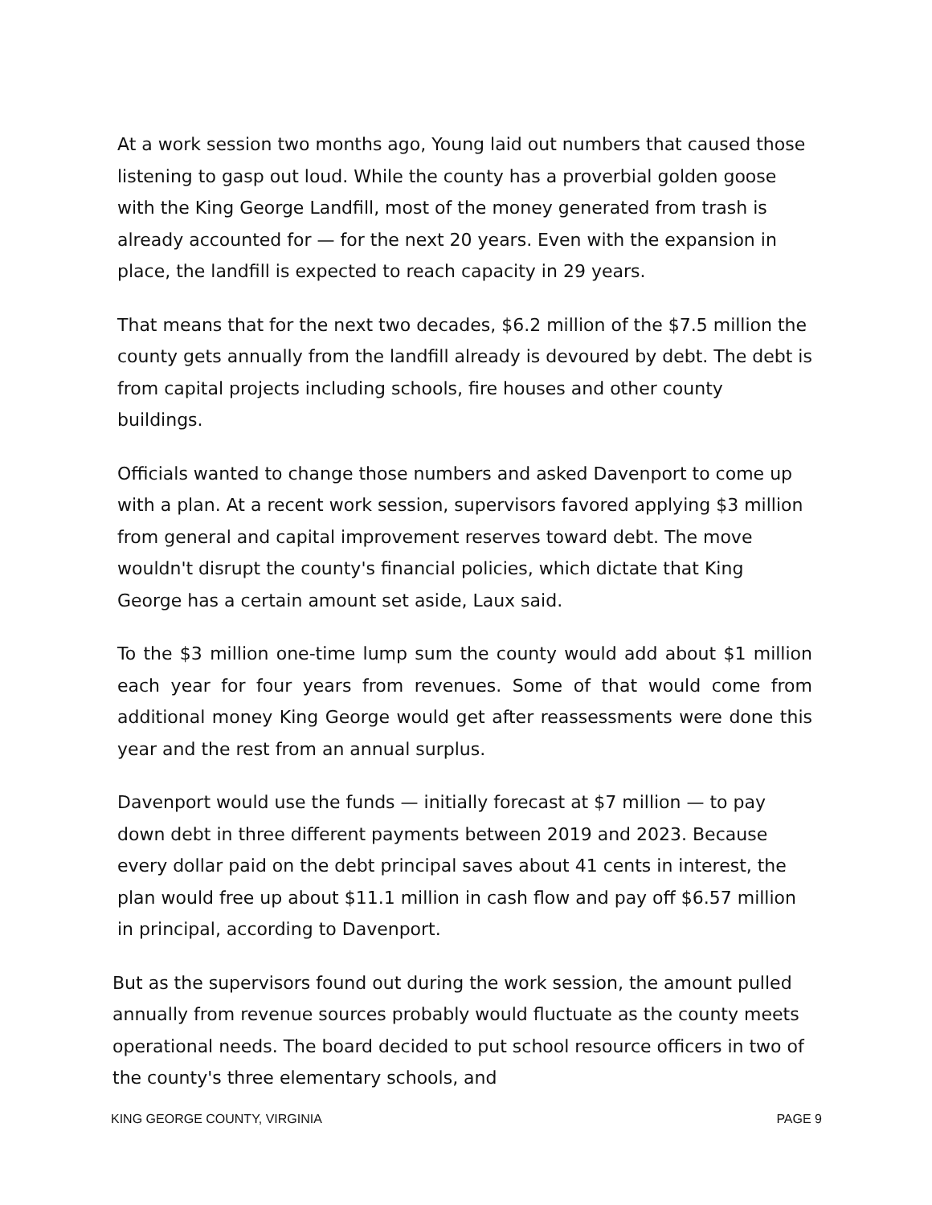At a work session two months ago, Young laid out numbers that caused those listening to gasp out loud. While the county has a proverbial golden goose with the King George Landfill, most of the money generated from trash is already accounted for — for the next 20 years. Even with the expansion in place, the landfill is expected to reach capacity in 29 years.
That means that for the next two decades, $6.2 million of the $7.5 million the county gets annually from the landfill already is devoured by debt. The debt is from capital projects including schools, fire houses and other county buildings.
Officials wanted to change those numbers and asked Davenport to come up with a plan. At a recent work session, supervisors favored applying $3 million from general and capital improvement reserves toward debt. The move wouldn't disrupt the county's financial policies, which dictate that King George has a certain amount set aside, Laux said.
To the $3 million one-time lump sum the county would add about $1 million each year for four years from revenues. Some of that would come from additional money King George would get after reassessments were done this year and the rest from an annual surplus.
Davenport would use the funds — initially forecast at $7 million — to pay down debt in three different payments between 2019 and 2023. Because every dollar paid on the debt principal saves about 41 cents in interest, the plan would free up about $11.1 million in cash flow and pay off $6.57 million in principal, according to Davenport.
But as the supervisors found out during the work session, the amount pulled annually from revenue sources probably would fluctuate as the county meets operational needs. The board decided to put school resource officers in two of the county's three elementary schools, and
KING GEORGE COUNTY, VIRGINIA PAGE 9